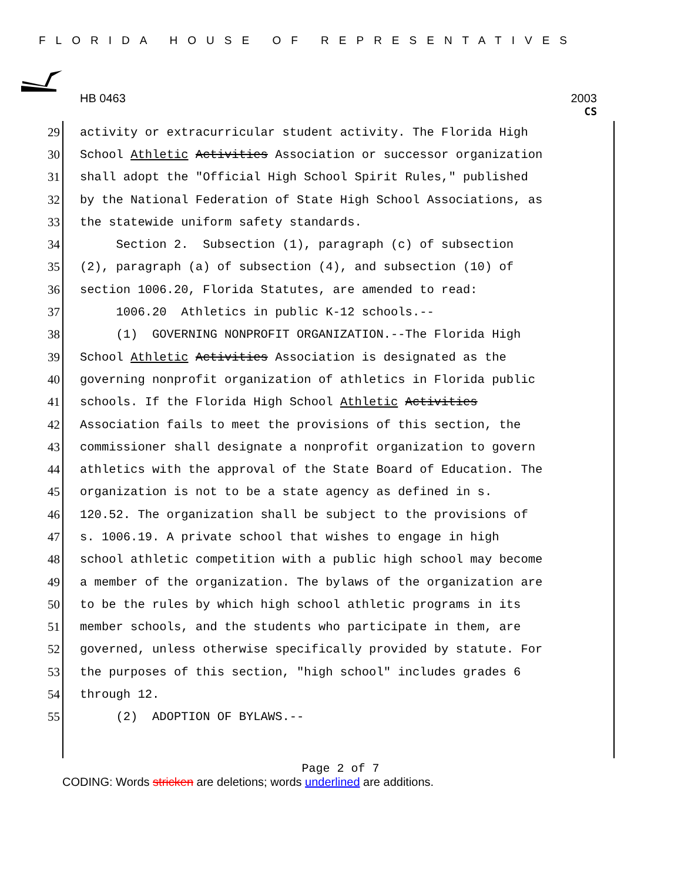FLORIDA HOUSE OF REPRESENTATIVES
HB 0463 2003
CS
29 activity or extracurricular student activity. The Florida High
30 School Athletic Activities Association or successor organization
31 shall adopt the "Official High School Spirit Rules," published
32 by the National Federation of State High School Associations, as
33 the statewide uniform safety standards.
34 Section 2. Subsection (1), paragraph (c) of subsection
35 (2), paragraph (a) of subsection (4), and subsection (10) of
36 section 1006.20, Florida Statutes, are amended to read:
37 1006.20 Athletics in public K-12 schools.--
38 (1) GOVERNING NONPROFIT ORGANIZATION.--The Florida High
39 School Athletic Activities Association is designated as the
40 governing nonprofit organization of athletics in Florida public
41 schools. If the Florida High School Athletic Activities
42 Association fails to meet the provisions of this section, the
43 commissioner shall designate a nonprofit organization to govern
44 athletics with the approval of the State Board of Education. The
45 organization is not to be a state agency as defined in s.
46 120.52. The organization shall be subject to the provisions of
47 s. 1006.19. A private school that wishes to engage in high
48 school athletic competition with a public high school may become
49 a member of the organization. The bylaws of the organization are
50 to be the rules by which high school athletic programs in its
51 member schools, and the students who participate in them, are
52 governed, unless otherwise specifically provided by statute. For
53 the purposes of this section, "high school" includes grades 6
54 through 12.
55 (2) ADOPTION OF BYLAWS.--
Page 2 of 7
CODING: Words stricken are deletions; words underlined are additions.